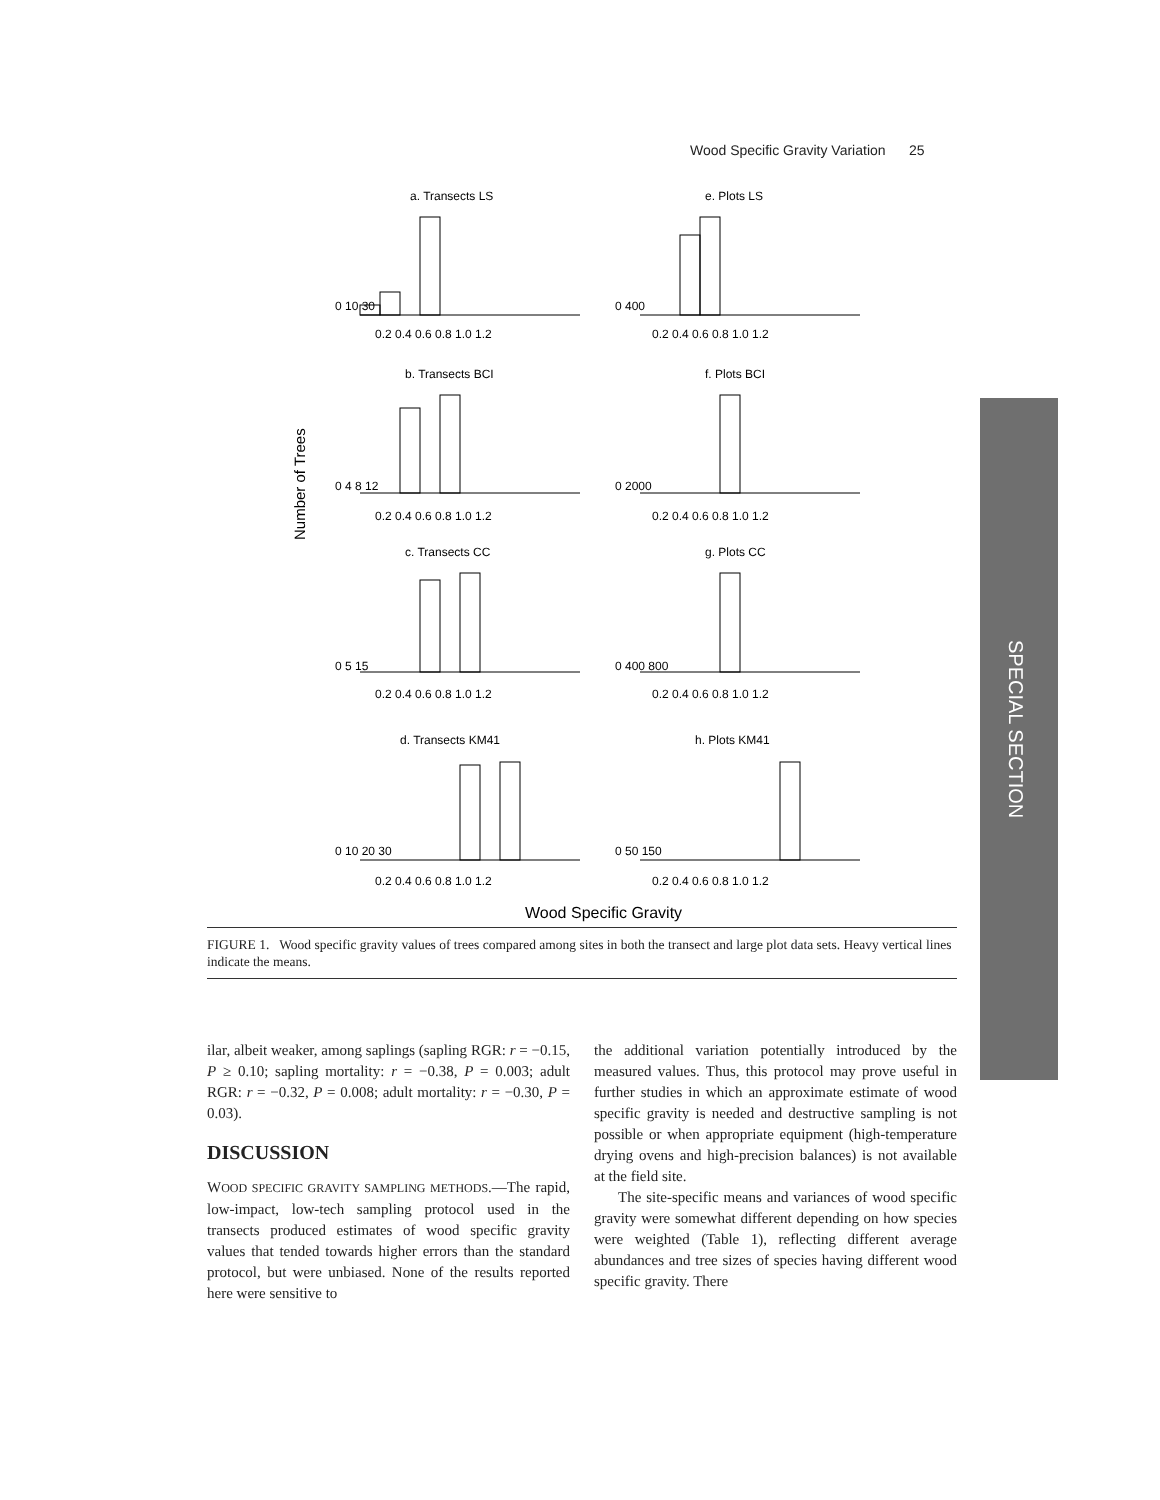Wood Specific Gravity Variation 25
SPECIAL SECTION
Number of Trees
Wood Specific Gravity
a. Transects LS
e. Plots LS
b. Transects BCI
f. Plots BCI
c. Transects CC
g. Plots CC
d. Transects KM41
h. Plots KM41
0.2 0.4 0.6 0.8 1.0 1.2
0.2 0.4 0.6 0.8 1.0 1.2
0.2 0.4 0.6 0.8 1.0 1.2
0.2 0.4 0.6 0.8 1.0 1.2
0.2 0.4 0.6 0.8 1.0 1.2
0.2 0.4 0.6 0.8 1.0 1.2
0.2 0.4 0.6 0.8 1.0 1.2
0.2 0.4 0.6 0.8 1.0 1.2
0 10 30
0 400
0 4 8 12
0 2000
0 5 15
0 400 800
0 10 20 30
0 50 150
FIGURE 1. Wood specific gravity values of trees compared among sites in both the transect and large plot data sets. Heavy vertical lines indicate the means.
ilar, albeit weaker, among saplings (sapling RGR: r = −0.15, P ≥ 0.10; sapling mortality: r = −0.38, P = 0.003; adult RGR: r = −0.32, P = 0.008; adult mortality: r = −0.30, P = 0.03).
DISCUSSION
WOOD SPECIFIC GRAVITY SAMPLING METHODS.—The rapid, low-impact, low-tech sampling protocol used in the transects produced estimates of wood specific gravity values that tended towards higher errors than the standard protocol, but were unbiased. None of the results reported here were sensitive to
the additional variation potentially introduced by the measured values. Thus, this protocol may prove useful in further studies in which an approximate estimate of wood specific gravity is needed and destructive sampling is not possible or when appropriate equipment (high-temperature drying ovens and high-precision balances) is not available at the field site.
The site-specific means and variances of wood specific gravity were somewhat different depending on how species were weighted (Table 1), reflecting different average abundances and tree sizes of species having different wood specific gravity. There